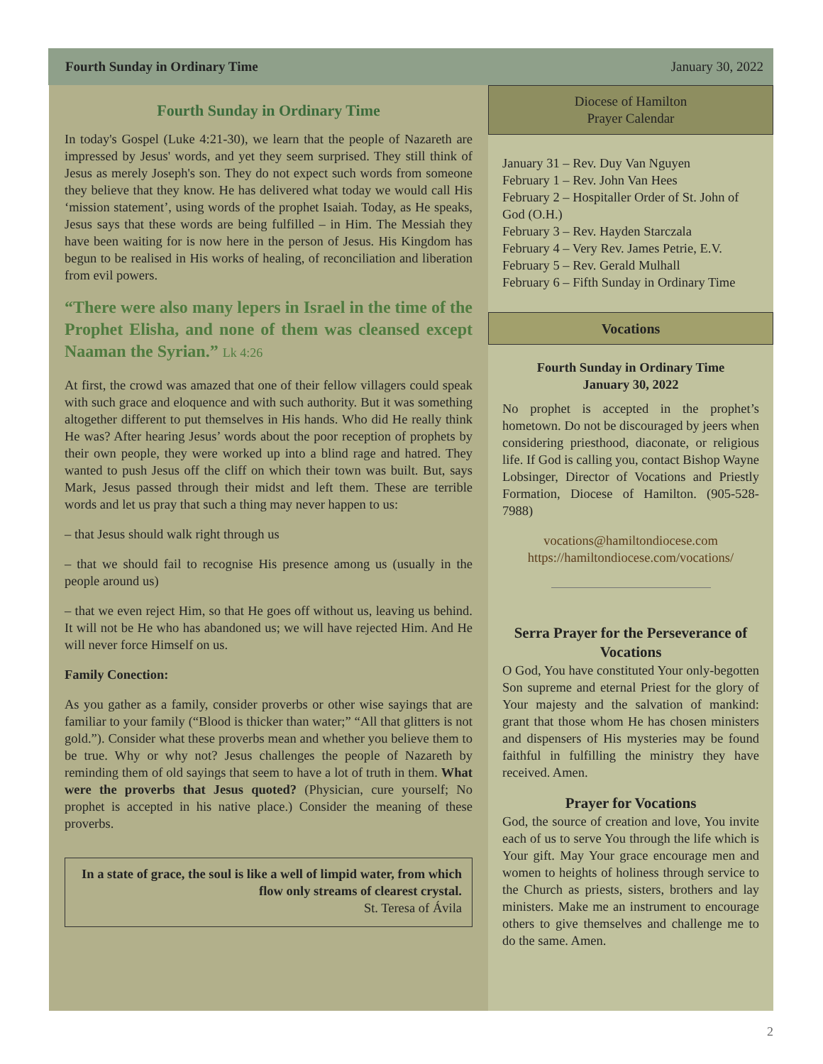Fourth Sunday in Ordinary Time January 30, 2022
Fourth Sunday in Ordinary Time
In today's Gospel (Luke 4:21-30), we learn that the people of Nazareth are impressed by Jesus' words, and yet they seem surprised. They still think of Jesus as merely Joseph's son. They do not expect such words from someone they believe that they know. He has delivered what today we would call His ‘mission statement’, using words of the prophet Isaiah. Today, as He speaks, Jesus says that these words are being fulfilled – in Him. The Messiah they have been waiting for is now here in the person of Jesus. His Kingdom has begun to be realised in His works of healing, of reconciliation and liberation from evil powers.
“There were also many lepers in Israel in the time of the Prophet Elisha, and none of them was cleansed except Naaman the Syrian.” Lk 4:26
At first, the crowd was amazed that one of their fellow villagers could speak with such grace and eloquence and with such authority. But it was something altogether different to put themselves in His hands. Who did He really think He was? After hearing Jesus’ words about the poor reception of prophets by their own people, they were worked up into a blind rage and hatred. They wanted to push Jesus off the cliff on which their town was built. But, says Mark, Jesus passed through their midst and left them. These are terrible words and let us pray that such a thing may never happen to us:
– that Jesus should walk right through us
– that we should fail to recognise His presence among us (usually in the people around us)
– that we even reject Him, so that He goes off without us, leaving us behind. It will not be He who has abandoned us; we will have rejected Him. And He will never force Himself on us.
Family Conection:
As you gather as a family, consider proverbs or other wise sayings that are familiar to your family (“Blood is thicker than water;” “All that glitters is not gold.”). Consider what these proverbs mean and whether you believe them to be true. Why or why not? Jesus challenges the people of Nazareth by reminding them of old sayings that seem to have a lot of truth in them. What were the proverbs that Jesus quoted? (Physician, cure yourself; No prophet is accepted in his native place.) Consider the meaning of these proverbs.
In a state of grace, the soul is like a well of limpid water, from which flow only streams of clearest crystal.
St. Teresa of Ávila
Diocese of Hamilton
Prayer Calendar
January 31 – Rev. Duy Van Nguyen
February 1 – Rev. John Van Hees
February 2 – Hospitaller Order of St. John of God (O.H.)
February 3 – Rev. Hayden Starczala
February 4 – Very Rev. James Petrie, E.V.
February 5 – Rev. Gerald Mulhall
February 6 – Fifth Sunday in Ordinary Time
Vocations
Fourth Sunday in Ordinary Time
January 30, 2022
No prophet is accepted in the prophet’s hometown. Do not be discouraged by jeers when considering priesthood, diaconate, or religious life. If God is calling you, contact Bishop Wayne Lobsinger, Director of Vocations and Priestly Formation, Diocese of Hamilton. (905-528-7988)
vocations@hamiltondiocese.com
https://hamiltondiocese.com/vocations/
Serra Prayer for the Perseverance of Vocations
O God, You have constituted Your only-begotten Son supreme and eternal Priest for the glory of Your majesty and the salvation of mankind: grant that those whom He has chosen ministers and dispensers of His mysteries may be found faithful in fulfilling the ministry they have received. Amen.
Prayer for Vocations
God, the source of creation and love, You invite each of us to serve You through the life which is Your gift. May Your grace encourage men and women to heights of holiness through service to the Church as priests, sisters, brothers and lay ministers. Make me an instrument to encourage others to give themselves and challenge me to do the same. Amen.
2